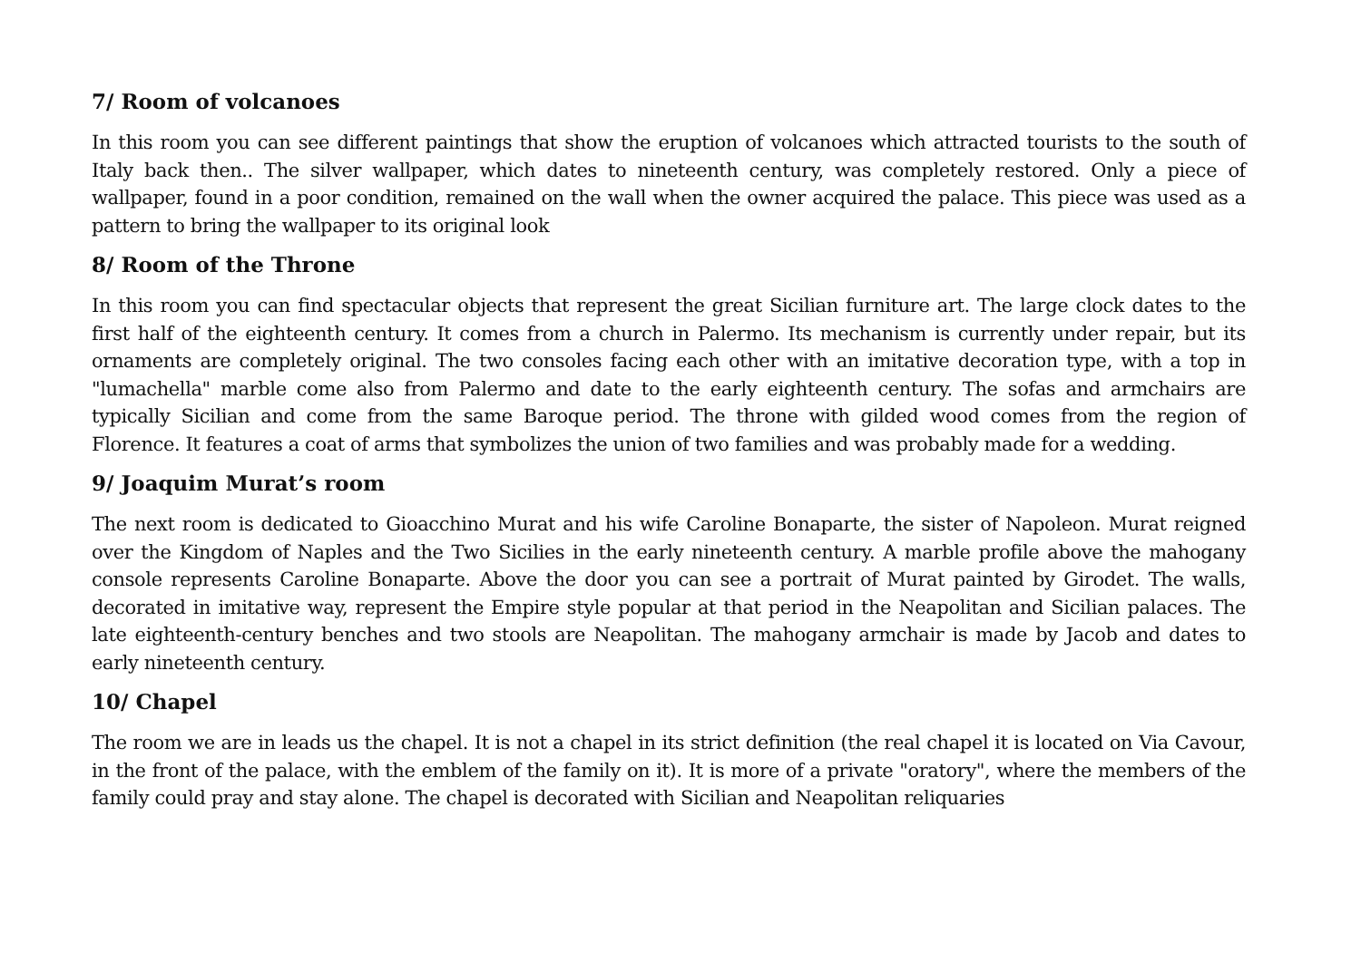7/ Room of volcanoes
In this room you can see different paintings that show the eruption of volcanoes which attracted tourists to the south of Italy back then.. The silver wallpaper, which dates to nineteenth century, was completely restored. Only a piece of wallpaper, found in a poor condition, remained on the wall when the owner acquired the palace. This piece was used as a pattern to bring the wallpaper to its original look
8/ Room of the Throne
In this room you can find spectacular objects that represent the great Sicilian furniture art. The large clock dates to the first half of the eighteenth century. It comes from a church in Palermo. Its mechanism is currently under repair, but its ornaments are completely original. The two consoles facing each other with an imitative decoration type, with a top in "lumachella" marble come also from Palermo and date to the early eighteenth century. The sofas and armchairs are typically Sicilian and come from the same Baroque period. The throne with gilded wood comes from the region of Florence. It features a coat of arms that symbolizes the union of two families and was probably made for a wedding.
9/ Joaquim Murat’s room
The next room is dedicated to Gioacchino Murat and his wife Caroline Bonaparte, the sister of Napoleon. Murat reigned over the Kingdom of Naples and the Two Sicilies in the early nineteenth century. A marble profile above the mahogany console represents Caroline Bonaparte. Above the door you can see a portrait of Murat painted by Girodet. The walls, decorated in imitative way, represent the Empire style popular at that period in the Neapolitan and Sicilian palaces. The late eighteenth-century benches and two stools are Neapolitan. The mahogany armchair is made by Jacob and dates to early nineteenth century.
10/ Chapel
The room we are in leads us the chapel. It is not a chapel in its strict definition (the real chapel it is located on Via Cavour, in the front of the palace, with the emblem of the family on it). It is more of a private "oratory", where the members of the family could pray and stay alone. The chapel is decorated with Sicilian and Neapolitan reliquaries